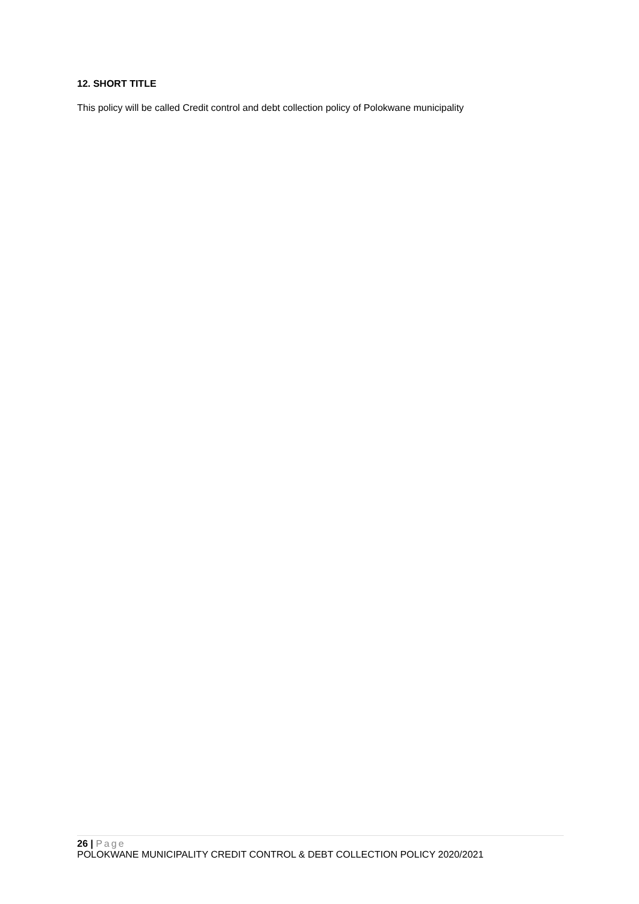12. SHORT TITLE
This policy will be called Credit control and debt collection policy of Polokwane municipality
26 | Page
POLOKWANE MUNICIPALITY CREDIT CONTROL & DEBT COLLECTION POLICY 2020/2021